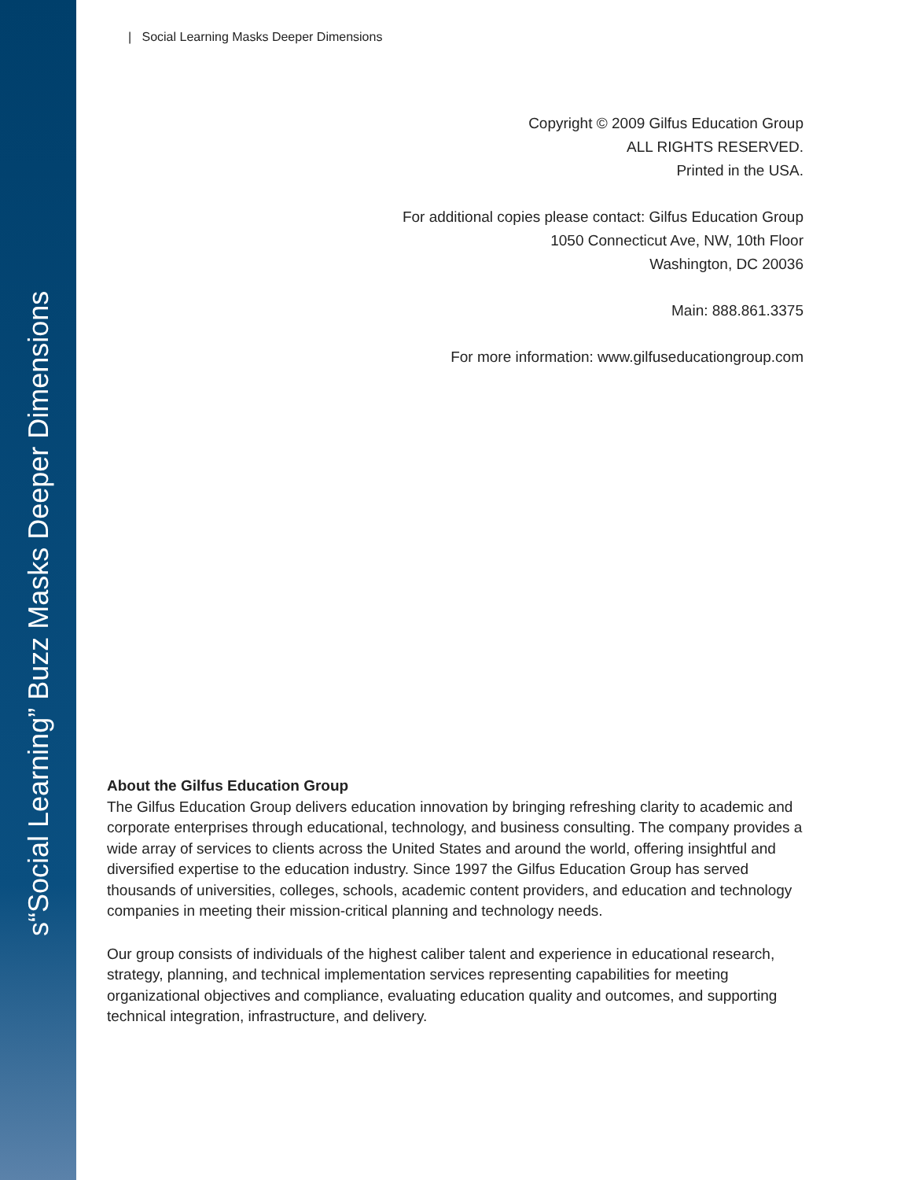s“Social Learning” Buzz Masks Deeper Dimensions
| Social Learning Masks Deeper Dimensions
Copyright © 2009 Gilfus Education Group
ALL RIGHTS RESERVED.
Printed in the USA.
For additional copies please contact: Gilfus Education Group
1050 Connecticut Ave, NW, 10th Floor
Washington, DC 20036
Main: 888.861.3375
For more information: www.gilfuseducationgroup.com
About the Gilfus Education Group
The Gilfus Education Group delivers education innovation by bringing refreshing clarity to academic and corporate enterprises through educational, technology, and business consulting. The company provides a wide array of services to clients across the United States and around the world, offering insightful and diversified expertise to the education industry. Since 1997 the Gilfus Education Group has served thousands of universities, colleges, schools, academic content providers, and education and technology companies in meeting their mission-critical planning and technology needs.
Our group consists of individuals of the highest caliber talent and experience in educational research, strategy, planning, and technical implementation services representing capabilities for meeting organizational objectives and compliance, evaluating education quality and outcomes, and supporting technical integration, infrastructure, and delivery.